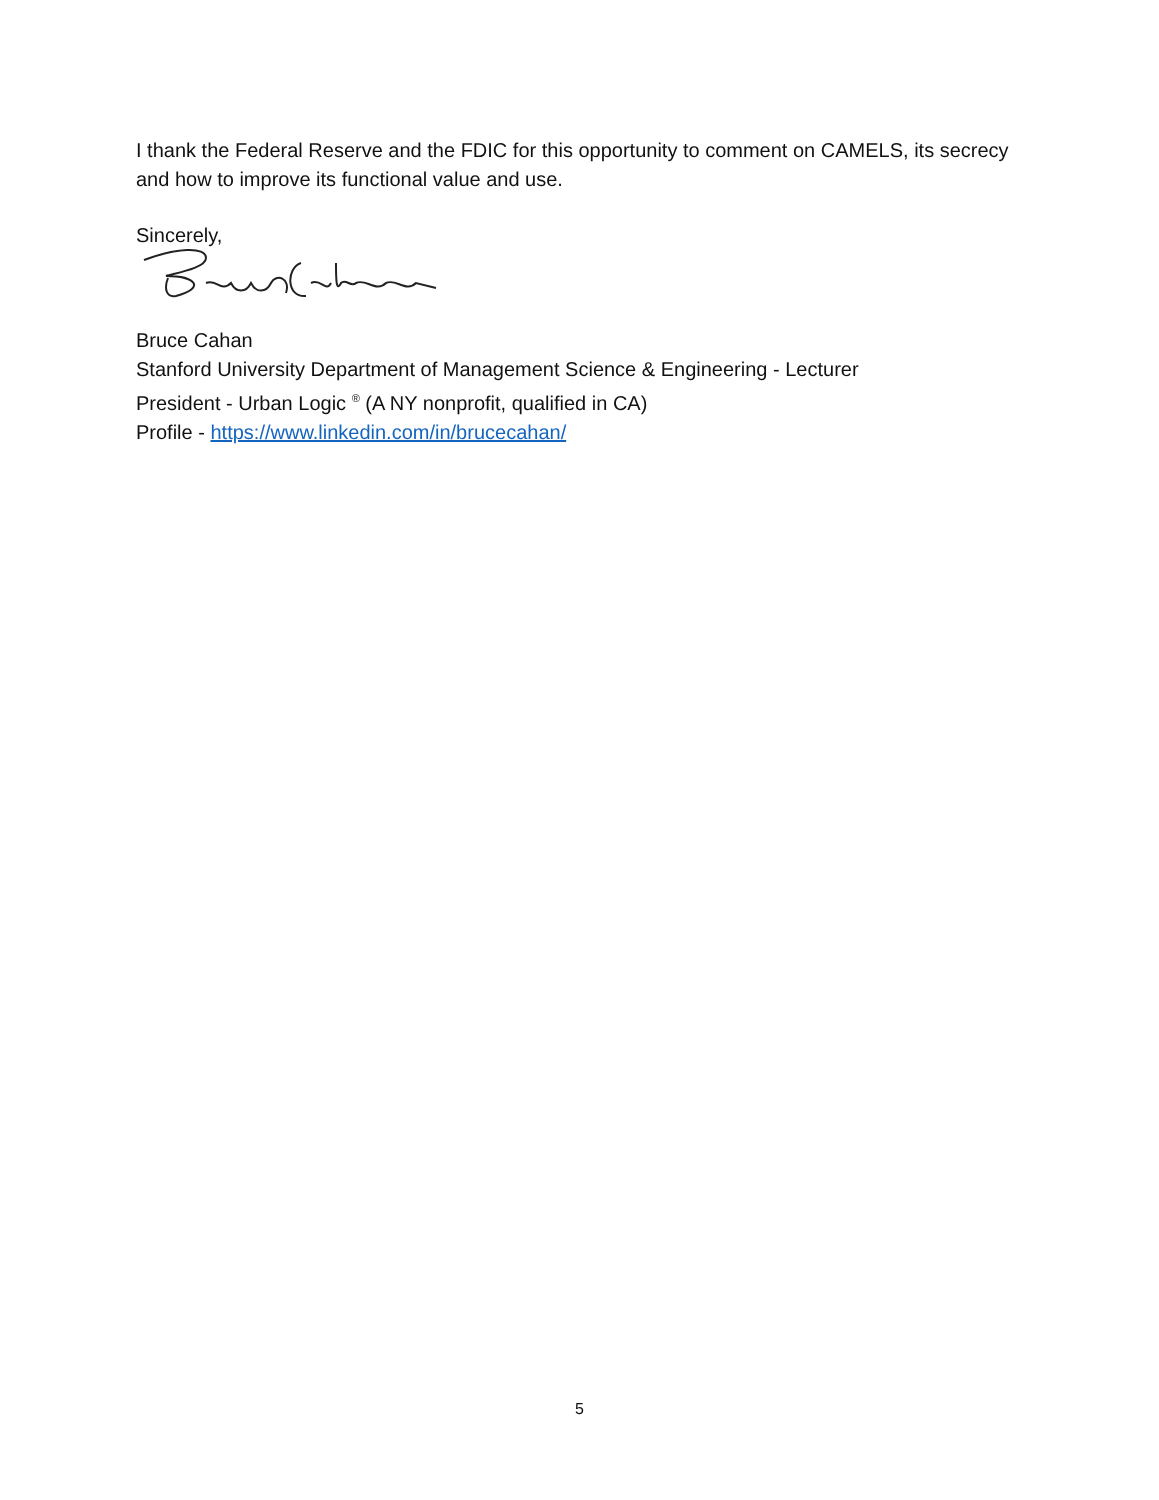I thank the Federal Reserve and the FDIC for this opportunity to comment on CAMELS, its secrecy and how to improve its functional value and use.
Sincerely,
Bruce Cahan
Stanford University Department of Management Science & Engineering - Lecturer
President - Urban Logic <sup>®</sup> (A NY nonprofit, qualified in CA)
Profile - https://www.linkedin.com/in/brucecahan/
5